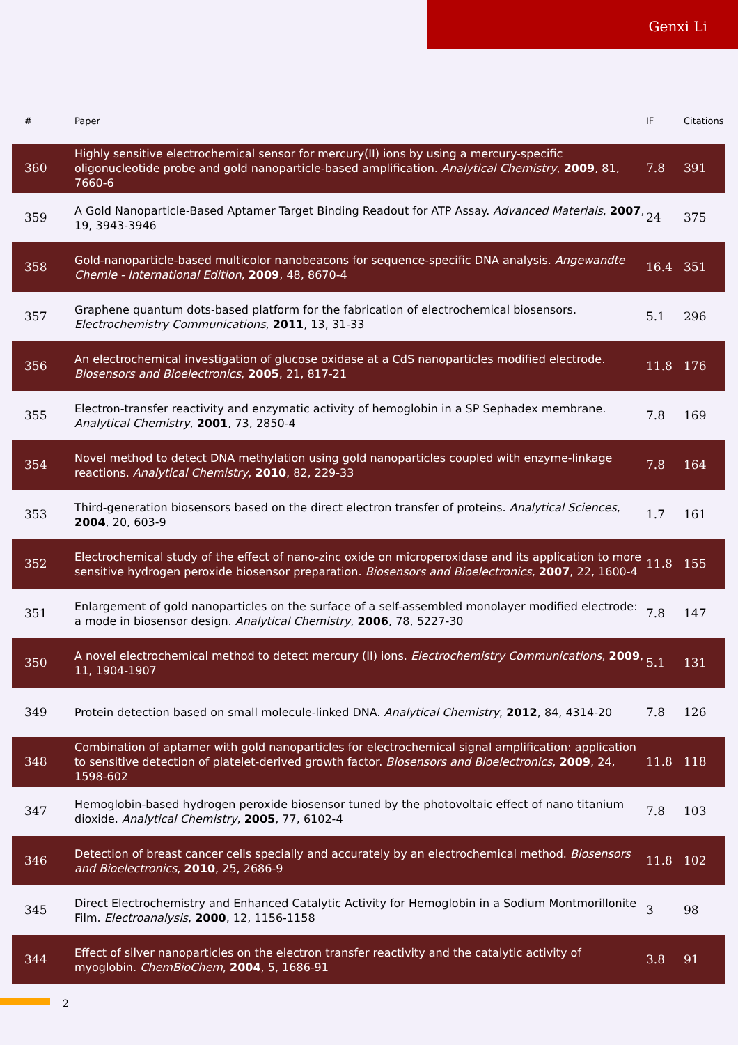Genxi Li
| # | Paper | IF | Citations |
| --- | --- | --- | --- |
| 360 | Highly sensitive electrochemical sensor for mercury(II) ions by using a mercury-specific oligonucleotide probe and gold nanoparticle-based amplification. Analytical Chemistry , 2009 , 81, 7660-6 | 7.8 | 391 |
| 359 | A Gold Nanoparticle-Based Aptamer Target Binding Readout for ATP Assay. Advanced Materials , 2007 , 19, 3943-3946 | 24 | 375 |
| 358 | Gold-nanoparticle-based multicolor nanobeacons for sequence-specific DNA analysis. Angewandte Chemie - International Edition , 2009 , 48, 8670-4 | 16.4 | 351 |
| 357 | Graphene quantum dots-based platform for the fabrication of electrochemical biosensors. Electrochemistry Communications , 2011 , 13, 31-33 | 5.1 | 296 |
| 356 | An electrochemical investigation of glucose oxidase at a CdS nanoparticles modified electrode. Biosensors and Bioelectronics , 2005 , 21, 817-21 | 11.8 | 176 |
| 355 | Electron-transfer reactivity and enzymatic activity of hemoglobin in a SP Sephadex membrane. Analytical Chemistry , 2001 , 73, 2850-4 | 7.8 | 169 |
| 354 | Novel method to detect DNA methylation using gold nanoparticles coupled with enzyme-linkage reactions. Analytical Chemistry , 2010 , 82, 229-33 | 7.8 | 164 |
| 353 | Third-generation biosensors based on the direct electron transfer of proteins. Analytical Sciences , 2004 , 20, 603-9 | 1.7 | 161 |
| 352 | Electrochemical study of the effect of nano-zinc oxide on microperoxidase and its application to more sensitive hydrogen peroxide biosensor preparation. Biosensors and Bioelectronics , 2007 , 22, 1600-4 | 11.8 | 155 |
| 351 | Enlargement of gold nanoparticles on the surface of a self-assembled monolayer modified electrode: a mode in biosensor design. Analytical Chemistry , 2006 , 78, 5227-30 | 7.8 | 147 |
| 350 | A novel electrochemical method to detect mercury (II) ions. Electrochemistry Communications , 2009 , 11, 1904-1907 | 5.1 | 131 |
| 349 | Protein detection based on small molecule-linked DNA. Analytical Chemistry , 2012 , 84, 4314-20 | 7.8 | 126 |
| 348 | Combination of aptamer with gold nanoparticles for electrochemical signal amplification: application to sensitive detection of platelet-derived growth factor. Biosensors and Bioelectronics , 2009 , 24, 1598-602 | 11.8 | 118 |
| 347 | Hemoglobin-based hydrogen peroxide biosensor tuned by the photovoltaic effect of nano titanium dioxide. Analytical Chemistry , 2005 , 77, 6102-4 | 7.8 | 103 |
| 346 | Detection of breast cancer cells specially and accurately by an electrochemical method. Biosensors and Bioelectronics , 2010 , 25, 2686-9 | 11.8 | 102 |
| 345 | Direct Electrochemistry and Enhanced Catalytic Activity for Hemoglobin in a Sodium Montmorillonite Film. Electroanalysis , 2000 , 12, 1156-1158 | 3 | 98 |
| 344 | Effect of silver nanoparticles on the electron transfer reactivity and the catalytic activity of myoglobin. ChemBioChem , 2004 , 5, 1686-91 | 3.8 | 91 |
2